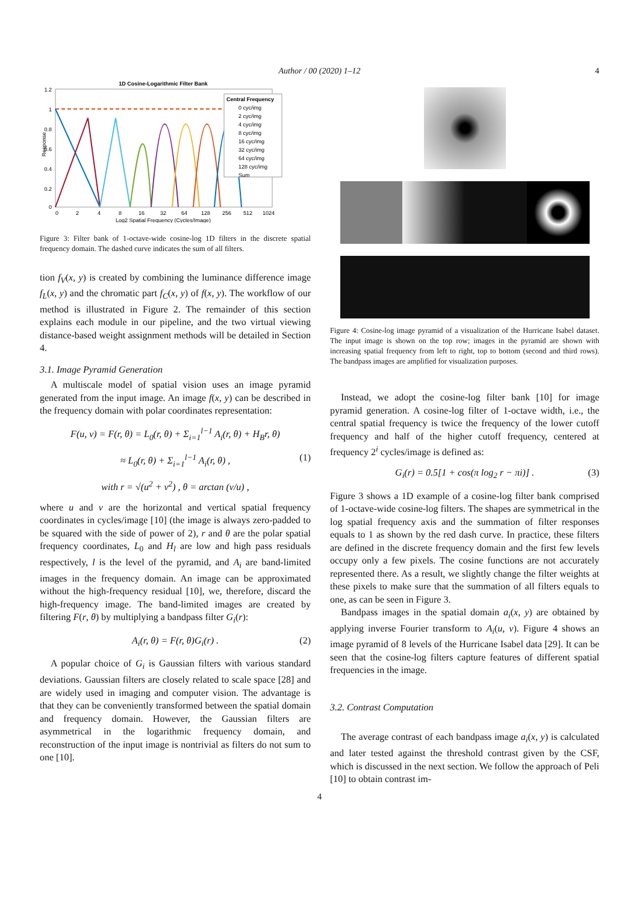Author / 00 (2020) 1–12 4
1D Cosine-Logarithmic Filter Bank
1.2
1
0.8
0.6
0.4
0.2
0
0
2
4
8
16
32
64
128
256
512
1024
Log2 Spatial Frequency (Cycles/Image)
Response
Central Frequency
0 cyc/img
2 cyc/img
4 cyc/img
8 cyc/img
16 cyc/img
32 cyc/img
64 cyc/img
128 cyc/img
Sum
Figure 3: Filter bank of 1-octave-wide cosine-log 1D filters in the discrete spatial frequency domain. The dashed curve indicates the sum of all filters.
tion f<sub>V</sub>(x, y) is created by combining the luminance difference image f<sub>L</sub>(x, y) and the chromatic part f<sub>C</sub>(x, y) of f(x, y). The workflow of our method is illustrated in Figure 2. The remainder of this section explains each module in our pipeline, and the two virtual viewing distance-based weight assignment methods will be detailed in Section 4.
3.1. Image Pyramid Generation
A multiscale model of spatial vision uses an image pyramid generated from the input image. An image f(x, y) can be described in the frequency domain with polar coordinates representation:
F(u, v) = F(r, θ) = L<sub>0</sub>(r, θ) + Σ<sub>i=1</sub><sup>l−1</sup> A<sub>i</sub>(r, θ) + H<sub>B</sub>r, θ)
≈ L<sub>0</sub>(r, θ) + Σ<sub>i=1</sub><sup>l−1</sup> A<sub>i</sub>(r, θ) , (1)
with r = √(u<sup>2</sup> + v<sup>2</sup>) , θ = arctan (v/u) ,
where u and v are the horizontal and vertical spatial frequency coordinates in cycles/image [10] (the image is always zero-padded to be squared with the side of power of 2), r and θ are the polar spatial frequency coordinates, L<sub>0</sub> and H<sub>l</sub> are low and high pass residuals respectively, l is the level of the pyramid, and A<sub>i</sub> are band-limited images in the frequency domain. An image can be approximated without the high-frequency residual [10], we, therefore, discard the high-frequency image. The band-limited images are created by filtering F(r, θ) by multiplying a bandpass filter G<sub>i</sub>(r):
A<sub>i</sub>(r, θ) = F(r, θ)G<sub>i</sub>(r) . (2)
A popular choice of G<sub>i</sub> is Gaussian filters with various standard deviations. Gaussian filters are closely related to scale space [28] and are widely used in imaging and computer vision. The advantage is that they can be conveniently transformed between the spatial domain and frequency domain. However, the Gaussian filters are asymmetrical in the logarithmic frequency domain, and reconstruction of the input image is nontrivial as filters do not sum to one [10].
Figure 4: Cosine-log image pyramid of a visualization of the Hurricane Isabel dataset. The input image is shown on the top row; images in the pyramid are shown with increasing spatial frequency from left to right, top to bottom (second and third rows). The bandpass images are amplified for visualization purposes.
Instead, we adopt the cosine-log filter bank [10] for image pyramid generation. A cosine-log filter of 1-octave width, i.e., the central spatial frequency is twice the frequency of the lower cutoff frequency and half of the higher cutoff frequency, centered at frequency 2<sup>i</sup> cycles/image is defined as:
G<sub>i</sub>(r) = 0.5[1 + cos(π log<sub>2</sub> r − πi)] . (3)
Figure 3 shows a 1D example of a cosine-log filter bank comprised of 1-octave-wide cosine-log filters. The shapes are symmetrical in the log spatial frequency axis and the summation of filter responses equals to 1 as shown by the red dash curve. In practice, these filters are defined in the discrete frequency domain and the first few levels occupy only a few pixels. The cosine functions are not accurately represented there. As a result, we slightly change the filter weights at these pixels to make sure that the summation of all filters equals to one, as can be seen in Figure 3.
Bandpass images in the spatial domain a<sub>i</sub>(x, y) are obtained by applying inverse Fourier transform to A<sub>i</sub>(u, v). Figure 4 shows an image pyramid of 8 levels of the Hurricane Isabel data [29]. It can be seen that the cosine-log filters capture features of different spatial frequencies in the image.
3.2. Contrast Computation
The average contrast of each bandpass image a<sub>i</sub>(x, y) is calculated and later tested against the threshold contrast given by the CSF, which is discussed in the next section. We follow the approach of Peli [10] to obtain contrast im-
4